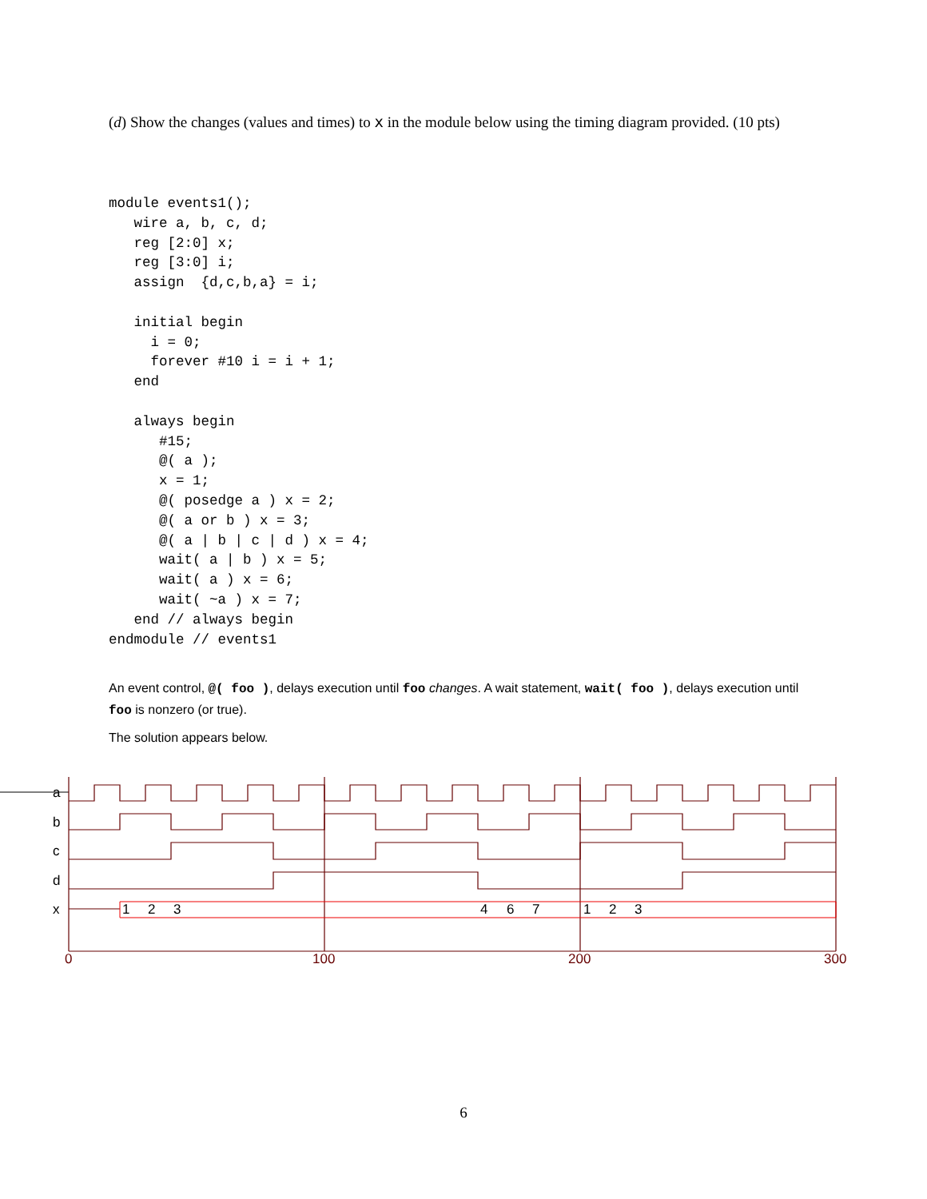(d) Show the changes (values and times) to x in the module below using the timing diagram provided. (10 pts)
module events1();
   wire a, b, c, d;
   reg [2:0] x;
   reg [3:0] i;
   assign  {d,c,b,a} = i;

   initial begin
     i = 0;
     forever #10 i = i + 1;
   end

   always begin
      #15;
      @( a );
      x = 1;
      @( posedge a ) x = 2;
      @( a or b ) x = 3;
      @( a | b | c | d ) x = 4;
      wait( a | b ) x = 5;
      wait( a ) x = 6;
      wait( ~a ) x = 7;
   end // always begin
endmodule // events1
An event control, @( foo ), delays execution until foo changes. A wait statement, wait( foo ), delays execution until foo is nonzero (or true).
The solution appears below.
a
b
c
d
x
1
2
3
4
6
7
1
2
3
0
100
200
300
6